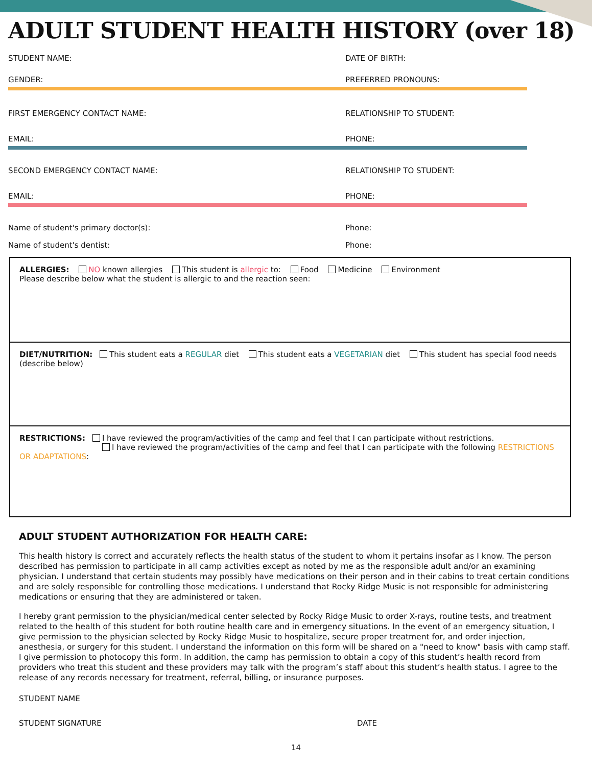ADULT STUDENT HEALTH HISTORY (over 18)
STUDENT NAME: DATE OF BIRTH:
GENDER: PREFERRED PRONOUNS:
FIRST EMERGENCY CONTACT NAME: RELATIONSHIP TO STUDENT:
EMAIL: PHONE:
SECOND EMERGENCY CONTACT NAME: RELATIONSHIP TO STUDENT:
EMAIL: PHONE:
Name of student's primary doctor(s):
Phone:
Name of student's dentist: Phone:
ALLERGIES: NO known allergies This student is allergic to: Food Medicine Environment
Please describe below what the student is allergic to and the reaction seen:
DIET/NUTRITION: This student eats a REGULAR diet This student eats a VEGETARIAN diet This student has special food needs (describe below)
RESTRICTIONS: I have reviewed the program/activities of the camp and feel that I can participate without restrictions.
I have reviewed the program/activities of the camp and feel that I can participate with the following RESTRICTIONS OR ADAPTATIONS:
ADULT STUDENT AUTHORIZATION FOR HEALTH CARE:
This health history is correct and accurately reflects the health status of the student to whom it pertains insofar as I know. The person described has permission to participate in all camp activities except as noted by me as the responsible adult and/or an examining physician. I understand that certain students may possibly have medications on their person and in their cabins to treat certain conditions and are solely responsible for controlling those medications. I understand that Rocky Ridge Music is not responsible for administering medications or ensuring that they are administered or taken.
I hereby grant permission to the physician/medical center selected by Rocky Ridge Music to order X-rays, routine tests, and treatment related to the health of this student for both routine health care and in emergency situations. In the event of an emergency situation, I give permission to the physician selected by Rocky Ridge Music to hospitalize, secure proper treatment for, and order injection, anesthesia, or surgery for this student. I understand the information on this form will be shared on a "need to know" basis with camp staff. I give permission to photocopy this form. In addition, the camp has permission to obtain a copy of this student’s health record from providers who treat this student and these providers may talk with the program’s staff about this student’s health status. I agree to the release of any records necessary for treatment, referral, billing, or insurance purposes.
STUDENT NAME
STUDENT SIGNATURE DATE
14